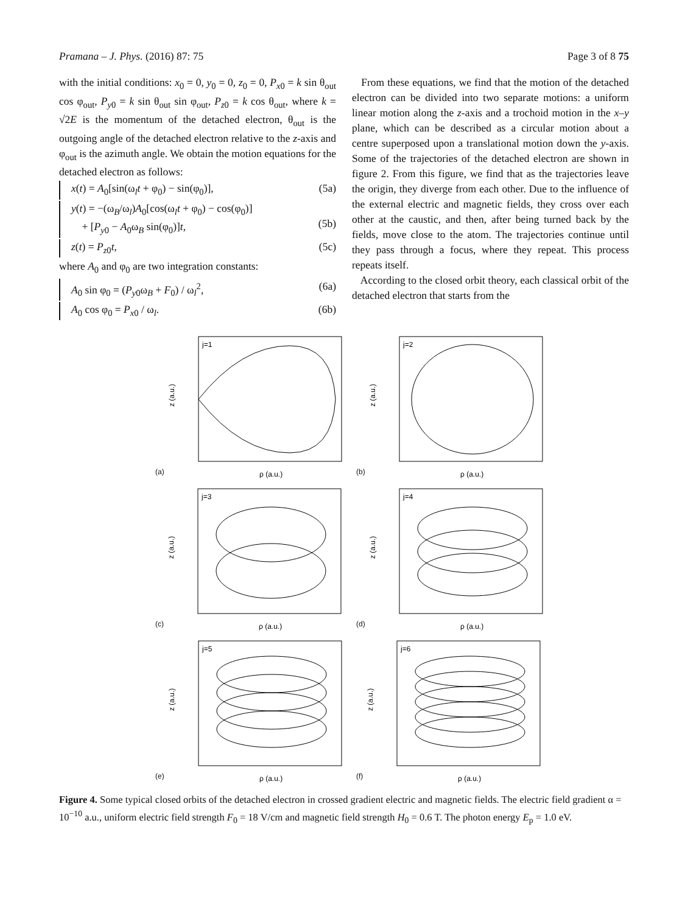Pramana – J. Phys. (2016) 87: 75 Page 3 of 8 75
with the initial conditions: x<sub>0</sub> = 0, y<sub>0</sub> = 0, z<sub>0</sub> = 0, P<sub>x0</sub> = k sin θ<sub>out</sub> cos φ<sub>out</sub>, P<sub>y0</sub> = k sin θ<sub>out</sub> sin φ<sub>out</sub>, P<sub>z0</sub> = k cos θ<sub>out</sub>, where k = √2E is the momentum of the detached electron, θ<sub>out</sub> is the outgoing angle of the detached electron relative to the z-axis and φ<sub>out</sub> is the azimuth angle. We obtain the motion equations for the detached electron as follows:
x(t) = A<sub>0</sub>[sin(ω<sub>l</sub>t + φ<sub>0</sub>) − sin(φ<sub>0</sub>)], (5a)
y(t) = −(ω<sub>B</sub>/ω<sub>l</sub>)A<sub>0</sub>[cos(ω<sub>l</sub>t + φ<sub>0</sub>) − cos(φ<sub>0</sub>)]
+ [P<sub>y0</sub> − A<sub>0</sub>ω<sub>B</sub> sin(φ<sub>0</sub>)]t,
(5b)
z(t) = P<sub>z0</sub>t, (5c)
where A<sub>0</sub> and φ<sub>0</sub> are two integration constants:
A<sub>0</sub> sin φ<sub>0</sub> = (P<sub>y0</sub>ω<sub>B</sub> + F<sub>0</sub>) / ω<sub>l</sub><sup>2</sup>, (6a)
A<sub>0</sub> cos φ<sub>0</sub> = P<sub>x0</sub> / ω<sub>l</sub>. (6b)
From these equations, we find that the motion of the detached electron can be divided into two separate motions: a uniform linear motion along the z-axis and a trochoid motion in the x–y plane, which can be described as a circular motion about a centre superposed upon a translational motion down the y-axis. Some of the trajectories of the detached electron are shown in figure 2. From this figure, we find that as the trajectories leave the origin, they diverge from each other. Due to the influence of the external electric and magnetic fields, they cross over each other at the caustic, and then, after being turned back by the fields, move close to the atom. The trajectories continue until they pass through a focus, where they repeat. This process repeats itself.
According to the closed orbit theory, each classical orbit of the detached electron that starts from the
(a)
j=1
z (a.u.)
ρ (a.u.)
(b)
j=2
z (a.u.)
ρ (a.u.)
(c)
j=3
z (a.u.)
ρ (a.u.)
(d)
j=4
z (a.u.)
ρ (a.u.)
(e)
j=5
z (a.u.)
ρ (a.u.)
(f)
j=6
z (a.u.)
ρ (a.u.)
Figure 4. Some typical closed orbits of the detached electron in crossed gradient electric and magnetic fields. The electric field gradient α = 10<sup>−10</sup> a.u., uniform electric field strength F<sub>0</sub> = 18 V/cm and magnetic field strength H<sub>0</sub> = 0.6 T. The photon energy E<sub>p</sub> = 1.0 eV.